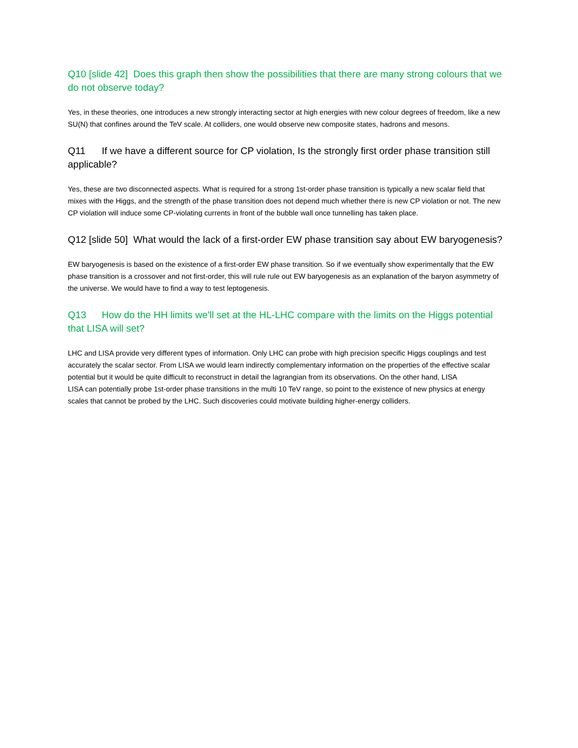Q10 [slide 42] Does this graph then show the possibilities that there are many strong colours that we do not observe today?
Yes, in these theories, one introduces a new strongly interacting sector at high energies with new colour degrees of freedom, like a new SU(N) that confines around the TeV scale. At colliders, one would observe new composite states, hadrons and mesons.
Q11 If we have a different source for CP violation, Is the strongly first order phase transition still applicable?
Yes, these are two disconnected aspects. What is required for a strong 1st-order phase transition is typically a new scalar field that mixes with the Higgs, and the strength of the phase transition does not depend much whether there is new CP violation or not. The new CP violation will induce some CP-violating currents in front of the bubble wall once tunnelling has taken place.
Q12 [slide 50] What would the lack of a first-order EW phase transition say about EW baryogenesis?
EW baryogenesis is based on the existence of a first-order EW phase transition. So if we eventually show experimentally that the EW phase transition is a crossover and not first-order, this will rule rule out EW baryogenesis as an explanation of the baryon asymmetry of the universe. We would have to find a way to test leptogenesis.
Q13 How do the HH limits we'll set at the HL-LHC compare with the limits on the Higgs potential that LISA will set?
LHC and LISA provide very different types of information. Only LHC can probe with high precision specific Higgs couplings and test accurately the scalar sector. From LISA we would learn indirectly complementary information on the properties of the effective scalar potential but it would be quite difficult to reconstruct in detail the lagrangian from its observations. On the other hand, LISA
LISA can potentially probe 1st-order phase transitions in the multi 10 TeV range, so point to the existence of new physics at energy scales that cannot be probed by the LHC. Such discoveries could motivate building higher-energy colliders.